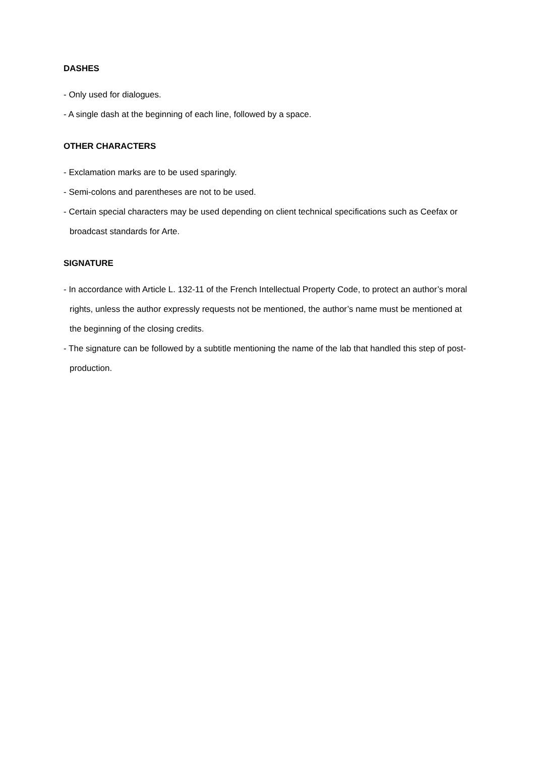DASHES
- Only used for dialogues.
- A single dash at the beginning of each line, followed by a space.
OTHER CHARACTERS
- Exclamation marks are to be used sparingly.
- Semi-colons and parentheses are not to be used.
- Certain special characters may be used depending on client technical specifications such as Ceefax or broadcast standards for Arte.
SIGNATURE
- In accordance with Article L. 132-11 of the French Intellectual Property Code, to protect an author’s moral rights, unless the author expressly requests not be mentioned, the author’s name must be mentioned at the beginning of the closing credits.
- The signature can be followed by a subtitle mentioning the name of the lab that handled this step of post-production.